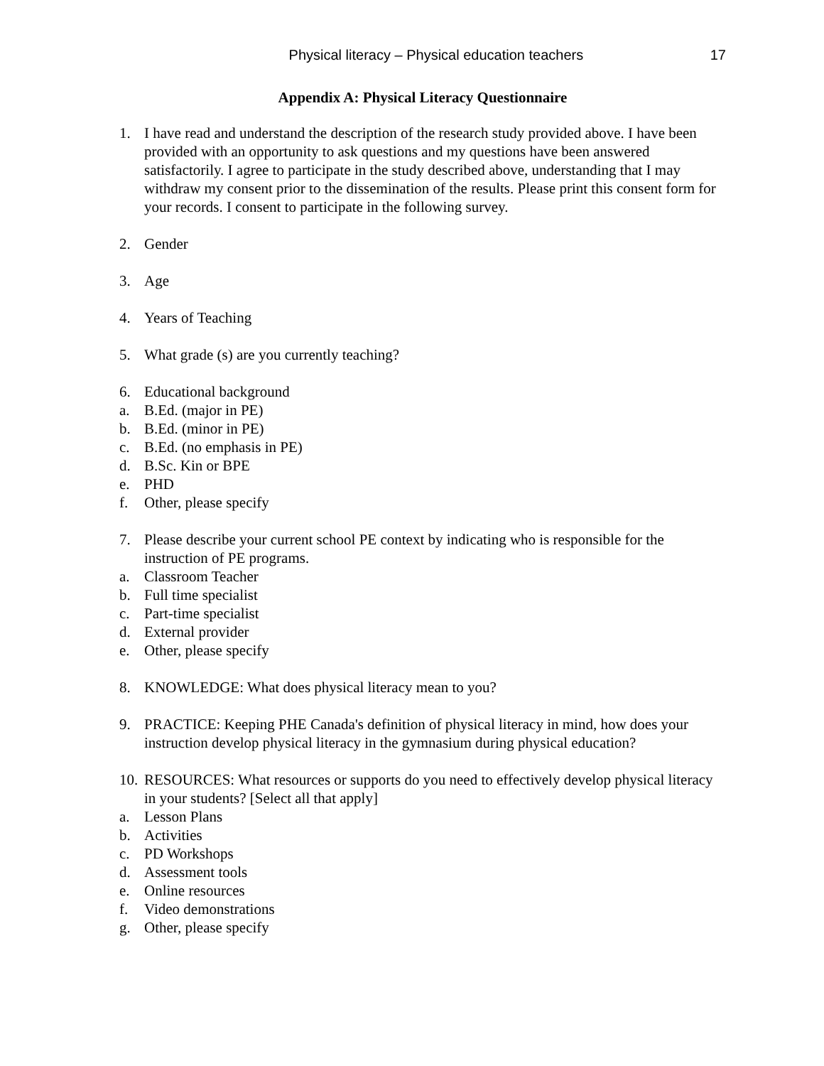Physical literacy – Physical education teachers 17
Appendix A: Physical Literacy Questionnaire
1. I have read and understand the description of the research study provided above. I have been provided with an opportunity to ask questions and my questions have been answered satisfactorily. I agree to participate in the study described above, understanding that I may withdraw my consent prior to the dissemination of the results. Please print this consent form for your records. I consent to participate in the following survey.
2. Gender
3. Age
4. Years of Teaching
5. What grade (s) are you currently teaching?
6. Educational background
a. B.Ed. (major in PE)
b. B.Ed. (minor in PE)
c. B.Ed. (no emphasis in PE)
d. B.Sc. Kin or BPE
e. PHD
f. Other, please specify
7. Please describe your current school PE context by indicating who is responsible for the instruction of PE programs.
a. Classroom Teacher
b. Full time specialist
c. Part-time specialist
d. External provider
e. Other, please specify
8. KNOWLEDGE: What does physical literacy mean to you?
9. PRACTICE: Keeping PHE Canada's definition of physical literacy in mind, how does your instruction develop physical literacy in the gymnasium during physical education?
10. RESOURCES: What resources or supports do you need to effectively develop physical literacy in your students? [Select all that apply]
a. Lesson Plans
b. Activities
c. PD Workshops
d. Assessment tools
e. Online resources
f. Video demonstrations
g. Other, please specify